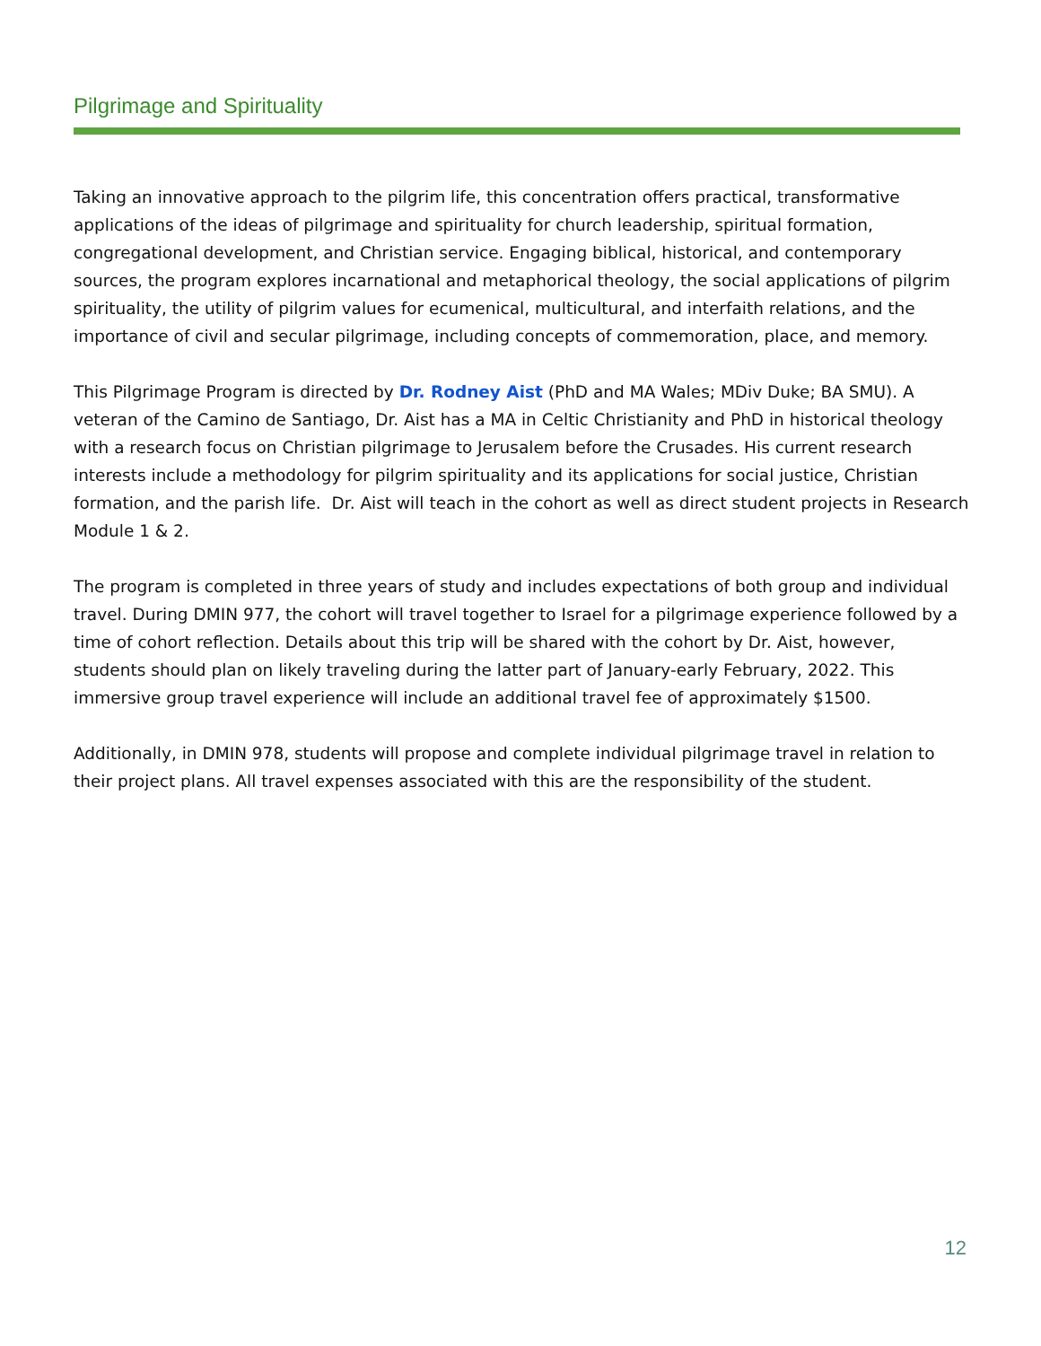Pilgrimage and Spirituality
Taking an innovative approach to the pilgrim life, this concentration offers practical, transformative applications of the ideas of pilgrimage and spirituality for church leadership, spiritual formation, congregational development, and Christian service. Engaging biblical, historical, and contemporary sources, the program explores incarnational and metaphorical theology, the social applications of pilgrim spirituality, the utility of pilgrim values for ecumenical, multicultural, and interfaith relations, and the importance of civil and secular pilgrimage, including concepts of commemoration, place, and memory.
This Pilgrimage Program is directed by Dr. Rodney Aist (PhD and MA Wales; MDiv Duke; BA SMU). A veteran of the Camino de Santiago, Dr. Aist has a MA in Celtic Christianity and PhD in historical theology with a research focus on Christian pilgrimage to Jerusalem before the Crusades. His current research interests include a methodology for pilgrim spirituality and its applications for social justice, Christian formation, and the parish life. Dr. Aist will teach in the cohort as well as direct student projects in Research Module 1 & 2.
The program is completed in three years of study and includes expectations of both group and individual travel. During DMIN 977, the cohort will travel together to Israel for a pilgrimage experience followed by a time of cohort reflection. Details about this trip will be shared with the cohort by Dr. Aist, however, students should plan on likely traveling during the latter part of January-early February, 2022. This immersive group travel experience will include an additional travel fee of approximately $1500.
Additionally, in DMIN 978, students will propose and complete individual pilgrimage travel in relation to their project plans. All travel expenses associated with this are the responsibility of the student.
12